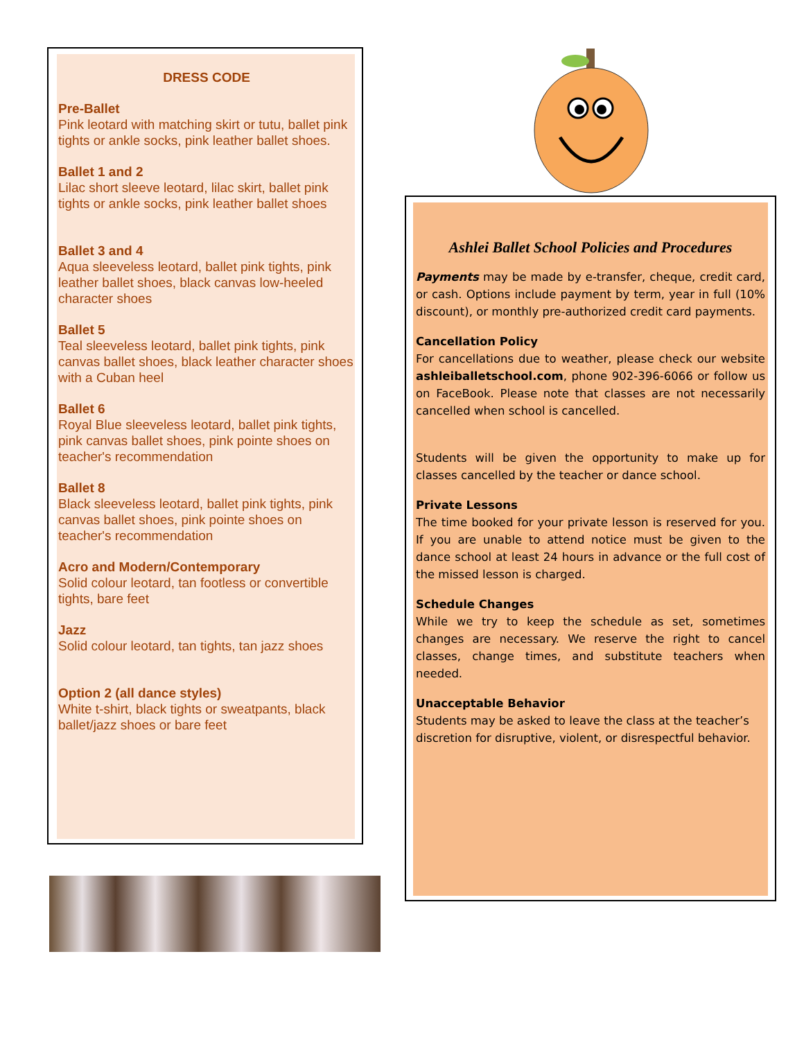DRESS CODE
Pre-Ballet
Pink leotard with matching skirt or tutu, ballet pink tights or ankle socks, pink leather ballet shoes.
Ballet 1 and 2
Lilac short sleeve leotard, lilac skirt, ballet pink tights or ankle socks, pink leather ballet shoes
Ballet 3 and 4
Aqua sleeveless leotard, ballet pink tights, pink leather ballet shoes, black canvas low-heeled character shoes
Ballet 5
Teal sleeveless leotard, ballet pink tights, pink canvas ballet shoes, black leather character shoes with a Cuban heel
Ballet 6
Royal Blue sleeveless leotard, ballet pink tights, pink canvas ballet shoes, pink pointe shoes on teacher's recommendation
Ballet 8
Black sleeveless leotard, ballet pink tights, pink canvas ballet shoes, pink pointe shoes on teacher's recommendation
Acro and Modern/Contemporary
Solid colour leotard, tan footless or convertible tights, bare feet
Jazz
Solid colour leotard, tan tights, tan jazz shoes
Option 2 (all dance styles)
White t-shirt, black tights or sweatpants, black ballet/jazz shoes or bare feet
Ashlei Ballet School Policies and Procedures
Payments may be made by e-transfer, cheque, credit card, or cash. Options include payment by term, year in full (10% discount), or monthly pre-authorized credit card payments.
Cancellation Policy
For cancellations due to weather, please check our website ashleiballetschool.com, phone 902-396-6066 or follow us on FaceBook. Please note that classes are not necessarily cancelled when school is cancelled.
Students will be given the opportunity to make up for classes cancelled by the teacher or dance school.
Private Lessons
The time booked for your private lesson is reserved for you. If you are unable to attend notice must be given to the dance school at least 24 hours in advance or the full cost of the missed lesson is charged.
Schedule Changes
While we try to keep the schedule as set, sometimes changes are necessary. We reserve the right to cancel classes, change times, and substitute teachers when needed.
Unacceptable Behavior
Students may be asked to leave the class at the teacher’s discretion for disruptive, violent, or disrespectful behavior.